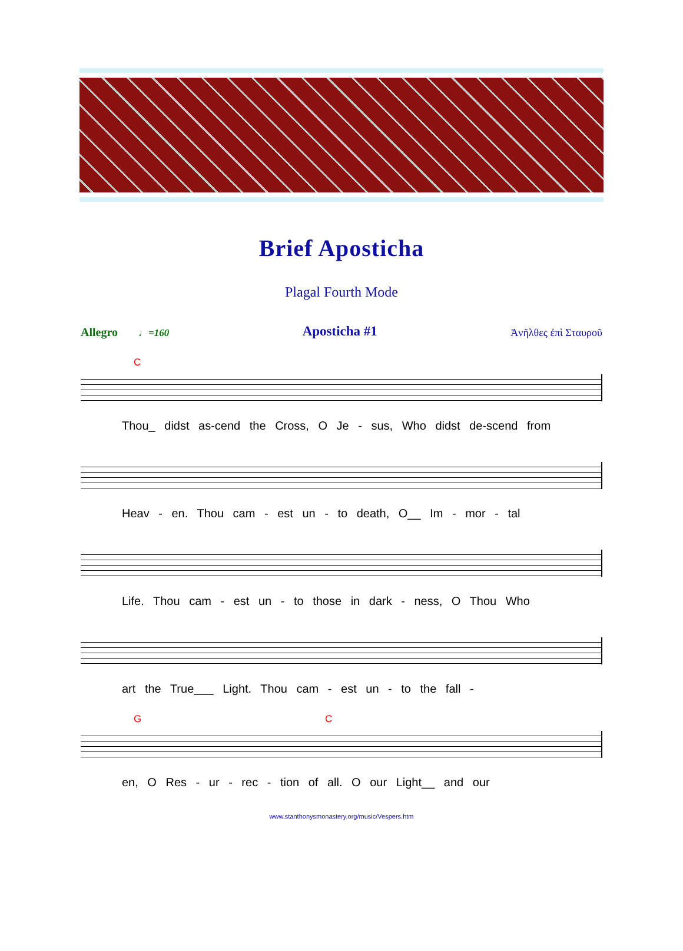Brief Aposticha
Plagal Fourth Mode
Allegro ♩=160 Aposticha #1 Ἀνῆλθες ἐπὶ Σταυροῦ
C
Thou_ didst as-cend the Cross, O Je - sus, Who didst de-scend from
Heav - en. Thou cam - est un - to death, O__ Im - mor - tal
Life. Thou cam - est un - to those in dark - ness, O Thou Who
art the True___ Light. Thou cam - est un - to the fall -
G C
en, O Res - ur - rec - tion of all. O our Light__ and our
www.stanthonysmonastery.org/music/Vespers.htm